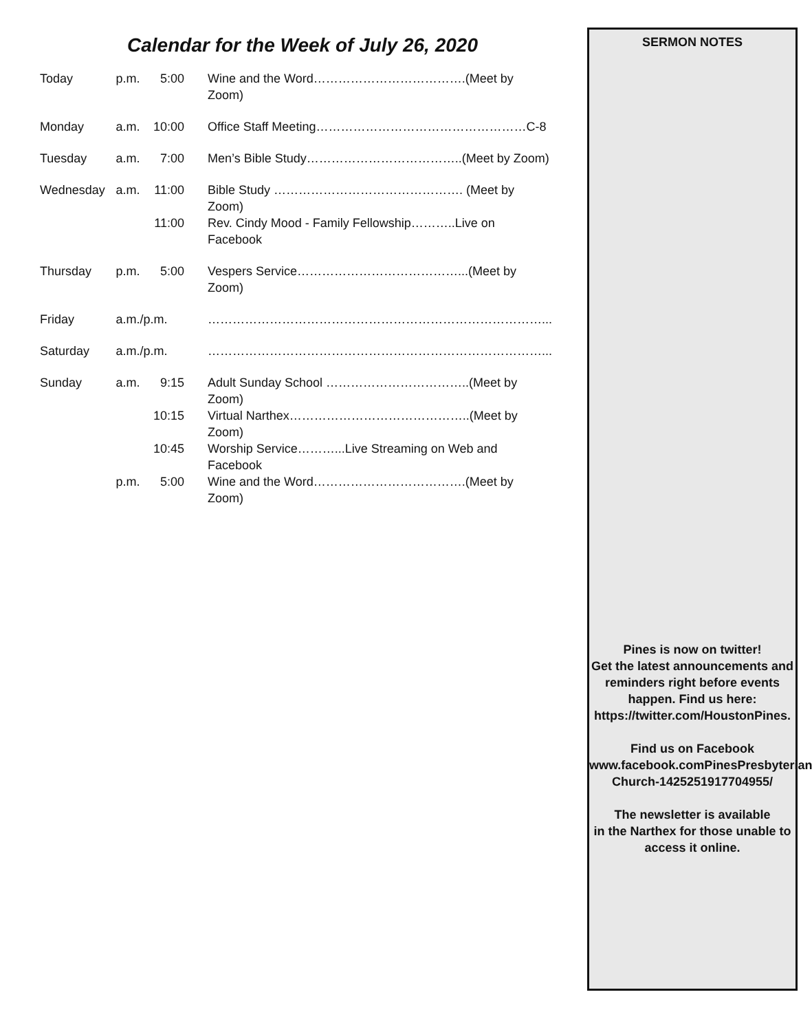Calendar for the Week of July 26, 2020
| Today | p.m. | 5:00 | Wine and the Word……………………………….(Meet by Zoom) |
| Monday | a.m. | 10:00 | Office Staff Meeting……………………………………………C-8 |
| Tuesday | a.m. | 7:00 | Men’s Bible Study………………………………..(Meet by Zoom) |
| Wednesday | a.m. | 11:00 | Bible Study ………………………………………. (Meet by Zoom) |
| | | 11:00 | Rev. Cindy Mood - Family Fellowship………..Live on Facebook |
| Thursday | p.m. | 5:00 | Vespers Service…………………………………...(Meet by Zoom) |
| Friday | a.m./p.m. | | ………………………………………………………………………... |
| Saturday | a.m./p.m. | | ………………………………………………………………………... |
| Sunday | a.m. | 9:15 | Adult Sunday School ……………………………..(Meet by Zoom) |
| | | 10:15 | Virtual Narthex……………………………………..(Meet by Zoom) |
| | | 10:45 | Worship Service………...Live Streaming on Web and Facebook |
| | p.m. | 5:00 | Wine and the Word……………………………….(Meet by Zoom) |
SERMON NOTES
Pines is now on twitter!
Get the latest announcements and reminders right before events happen. Find us here:
https://twitter.com/HoustonPines.
Find us on Facebook
www.facebook.comPinesPresbyterian Church-1425251917704955/
The newsletter is available
in the Narthex for those unable to access it online.